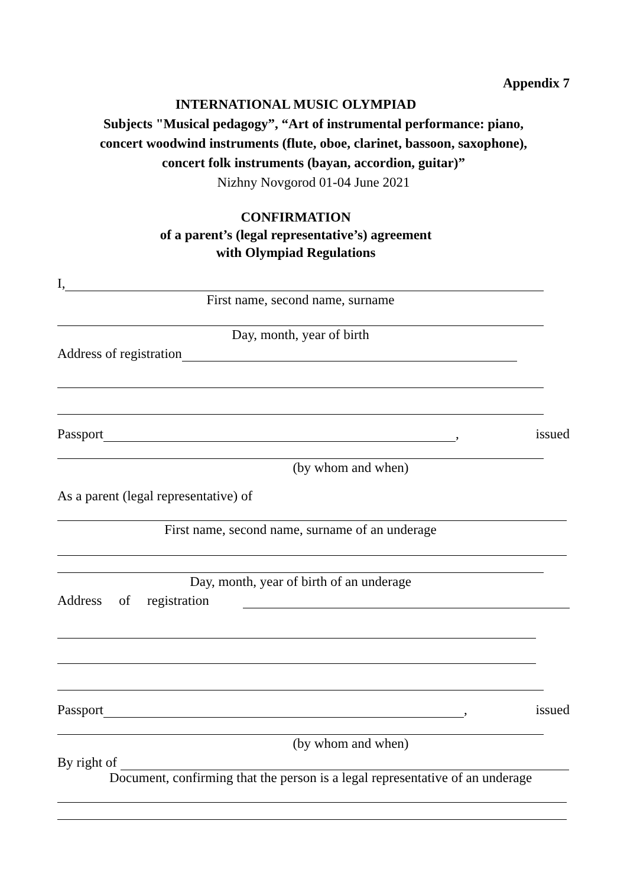Appendix 7
INTERNATIONAL MUSIC OLYMPIAD
Subjects "Musical pedagogy”, “Art of instrumental performance: piano,
concert woodwind instruments (flute, oboe, clarinet, bassoon, saxophone),
concert folk instruments (bayan, accordion, guitar)”
Nizhny Novgorod 01-04 June 2021
CONFIRMATION
of a parent’s (legal representative’s) agreement
with Olympiad Regulations
I,
First name, second name, surname
Day, month, year of birth
Address of registration
Passport , issued
(by whom and when)
As a parent (legal representative) of
First name, second name, surname of an underage
Day, month, year of birth of an underage
Address of registration
Passport , issued
(by whom and when)
By right of
Document, confirming that the person is a legal representative of an underage